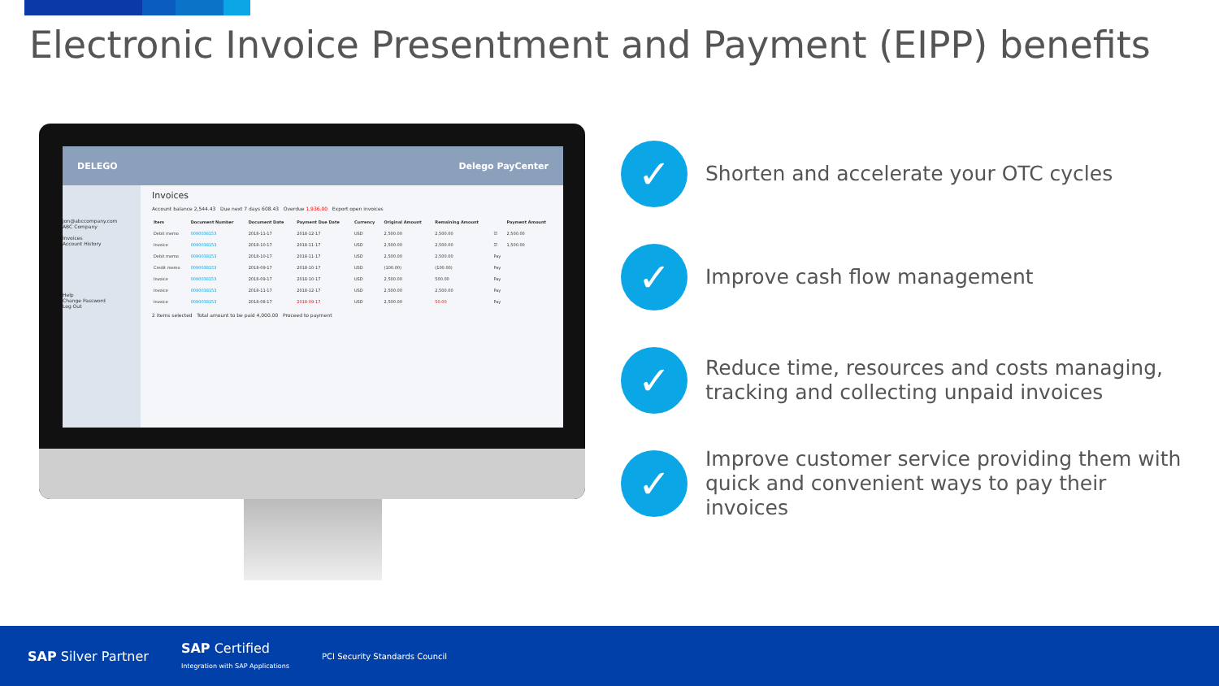Electronic Invoice Presentment and Payment (EIPP) benefits
DELEGO Delego PayCenter
jon@abccompany.com
ABC Company
Invoices
Account History
Help
Change Password
Log Out
Invoices
Account balance 2,544.43 Due next 7 days 608.43 Overdue 1,936.00 Export open invoices
| Item | Document Number | Document Date | Payment Due Date | Currency | Original Amount | Remaining Amount | | Payment Amount |
| --- | --- | --- | --- | --- | --- | --- | --- | --- |
| Debit memo | 0090038153 | 2018-11-17 | 2018-12-17 | USD | 2,500.00 | 2,500.00 | ☑ | 2,500.00 |
| Invoice | 0090038153 | 2018-10-17 | 2018-11-17 | USD | 2,500.00 | 2,500.00 | ☑ | 1,500.00 |
| Debit memo | 0090038153 | 2018-10-17 | 2018-11-17 | USD | 2,500.00 | 2,500.00 | Pay | |
| Credit memo | 0090038153 | 2018-09-17 | 2018-10-17 | USD | (100.00) | (100.00) | Pay | |
| Invoice | 0090038153 | 2018-09-17 | 2018-10-17 | USD | 2,500.00 | 500.00 | Pay | |
| Invoice | 0090038153 | 2018-11-17 | 2018-12-17 | USD | 2,500.00 | 2,500.00 | Pay | |
| Invoice | 0090038153 | 2018-08-17 | 2018-09-17 | USD | 2,500.00 | 50.00 | Pay | |
2 items selected Total amount to be paid 4,000.00 Proceed to payment
✓
Shorten and accelerate your OTC cycles
✓
Improve cash flow management
✓
Reduce time, resources and costs managing, tracking and collecting unpaid invoices
✓
Improve customer service providing them with quick and convenient ways to pay their invoices
SAP Silver Partner
SAP Certified
Integration with SAP Applications
PCI Security Standards Council